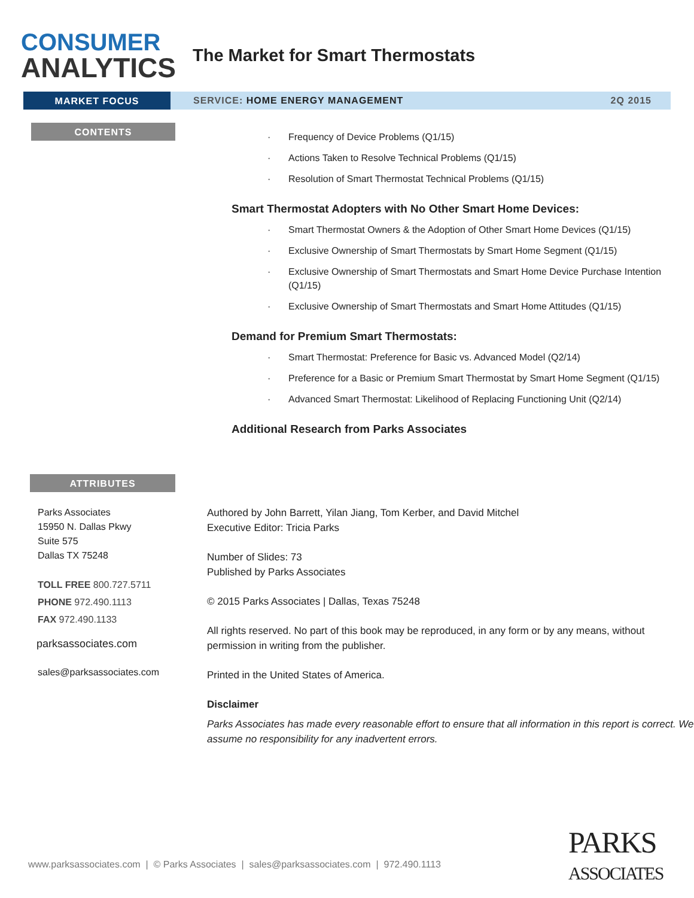CONSUMER
ANALYTICS
The Market for Smart Thermostats
MARKET FOCUS
SERVICE: HOME ENERGY MANAGEMENT 2Q 2015
CONTENTS
Frequency of Device Problems (Q1/15)
Actions Taken to Resolve Technical Problems (Q1/15)
Resolution of Smart Thermostat Technical Problems (Q1/15)
Smart Thermostat Adopters with No Other Smart Home Devices:
Smart Thermostat Owners & the Adoption of Other Smart Home Devices (Q1/15)
Exclusive Ownership of Smart Thermostats by Smart Home Segment (Q1/15)
Exclusive Ownership of Smart Thermostats and Smart Home Device Purchase Intention (Q1/15)
Exclusive Ownership of Smart Thermostats and Smart Home Attitudes (Q1/15)
Demand for Premium Smart Thermostats:
Smart Thermostat: Preference for Basic vs. Advanced Model (Q2/14)
Preference for a Basic or Premium Smart Thermostat by Smart Home Segment (Q1/15)
Advanced Smart Thermostat: Likelihood of Replacing Functioning Unit (Q2/14)
Additional Research from Parks Associates
ATTRIBUTES
Parks Associates
15950 N. Dallas Pkwy
Suite 575
Dallas TX 75248
TOLL FREE 800.727.5711
PHONE 972.490.1113
FAX 972.490.1133
parksassociates.com
sales@parksassociates.com
Authored by John Barrett, Yilan Jiang, Tom Kerber, and David Mitchel
Executive Editor: Tricia Parks
Number of Slides: 73
Published by Parks Associates
© 2015 Parks Associates | Dallas, Texas 75248
All rights reserved. No part of this book may be reproduced, in any form or by any means, without permission in writing from the publisher.
Printed in the United States of America.
Disclaimer
Parks Associates has made every reasonable effort to ensure that all information in this report is correct. We assume no responsibility for any inadvertent errors.
www.parksassociates.com | © Parks Associates | sales@parksassociates.com | 972.490.1113
PARKS
ASSOCIATES